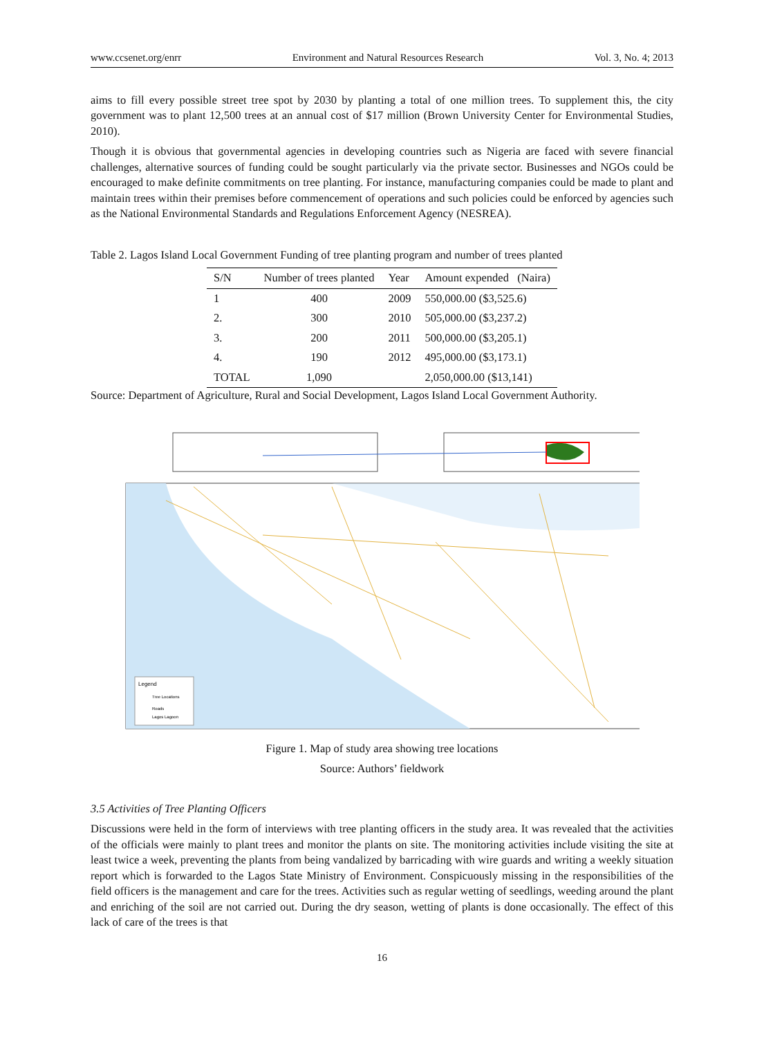www.ccsenet.org/enrr Environment and Natural Resources Research Vol. 3, No. 4; 2013
aims to fill every possible street tree spot by 2030 by planting a total of one million trees. To supplement this, the city government was to plant 12,500 trees at an annual cost of $17 million (Brown University Center for Environmental Studies, 2010).
Though it is obvious that governmental agencies in developing countries such as Nigeria are faced with severe financial challenges, alternative sources of funding could be sought particularly via the private sector. Businesses and NGOs could be encouraged to make definite commitments on tree planting. For instance, manufacturing companies could be made to plant and maintain trees within their premises before commencement of operations and such policies could be enforced by agencies such as the National Environmental Standards and Regulations Enforcement Agency (NESREA).
Table 2. Lagos Island Local Government Funding of tree planting program and number of trees planted
| S/N | Number of trees planted | Year | Amount expended (Naira) |
| --- | --- | --- | --- |
| 1 | 400 | 2009 | 550,000.00 ($3,525.6) |
| 2. | 300 | 2010 | 505,000.00 ($3,237.2) |
| 3. | 200 | 2011 | 500,000.00 ($3,205.1) |
| 4. | 190 | 2012 | 495,000.00 ($3,173.1) |
| TOTAL | 1,090 | | 2,050,000.00 ($13,141) |
Source: Department of Agriculture, Rural and Social Development, Lagos Island Local Government Authority.
Legend
Tree Locations
Roads
Lagos Lagoon
Figure 1. Map of study area showing tree locations
Source: Authors’ fieldwork
3.5 Activities of Tree Planting Officers
Discussions were held in the form of interviews with tree planting officers in the study area. It was revealed that the activities of the officials were mainly to plant trees and monitor the plants on site. The monitoring activities include visiting the site at least twice a week, preventing the plants from being vandalized by barricading with wire guards and writing a weekly situation report which is forwarded to the Lagos State Ministry of Environment. Conspicuously missing in the responsibilities of the field officers is the management and care for the trees. Activities such as regular wetting of seedlings, weeding around the plant and enriching of the soil are not carried out. During the dry season, wetting of plants is done occasionally. The effect of this lack of care of the trees is that
16